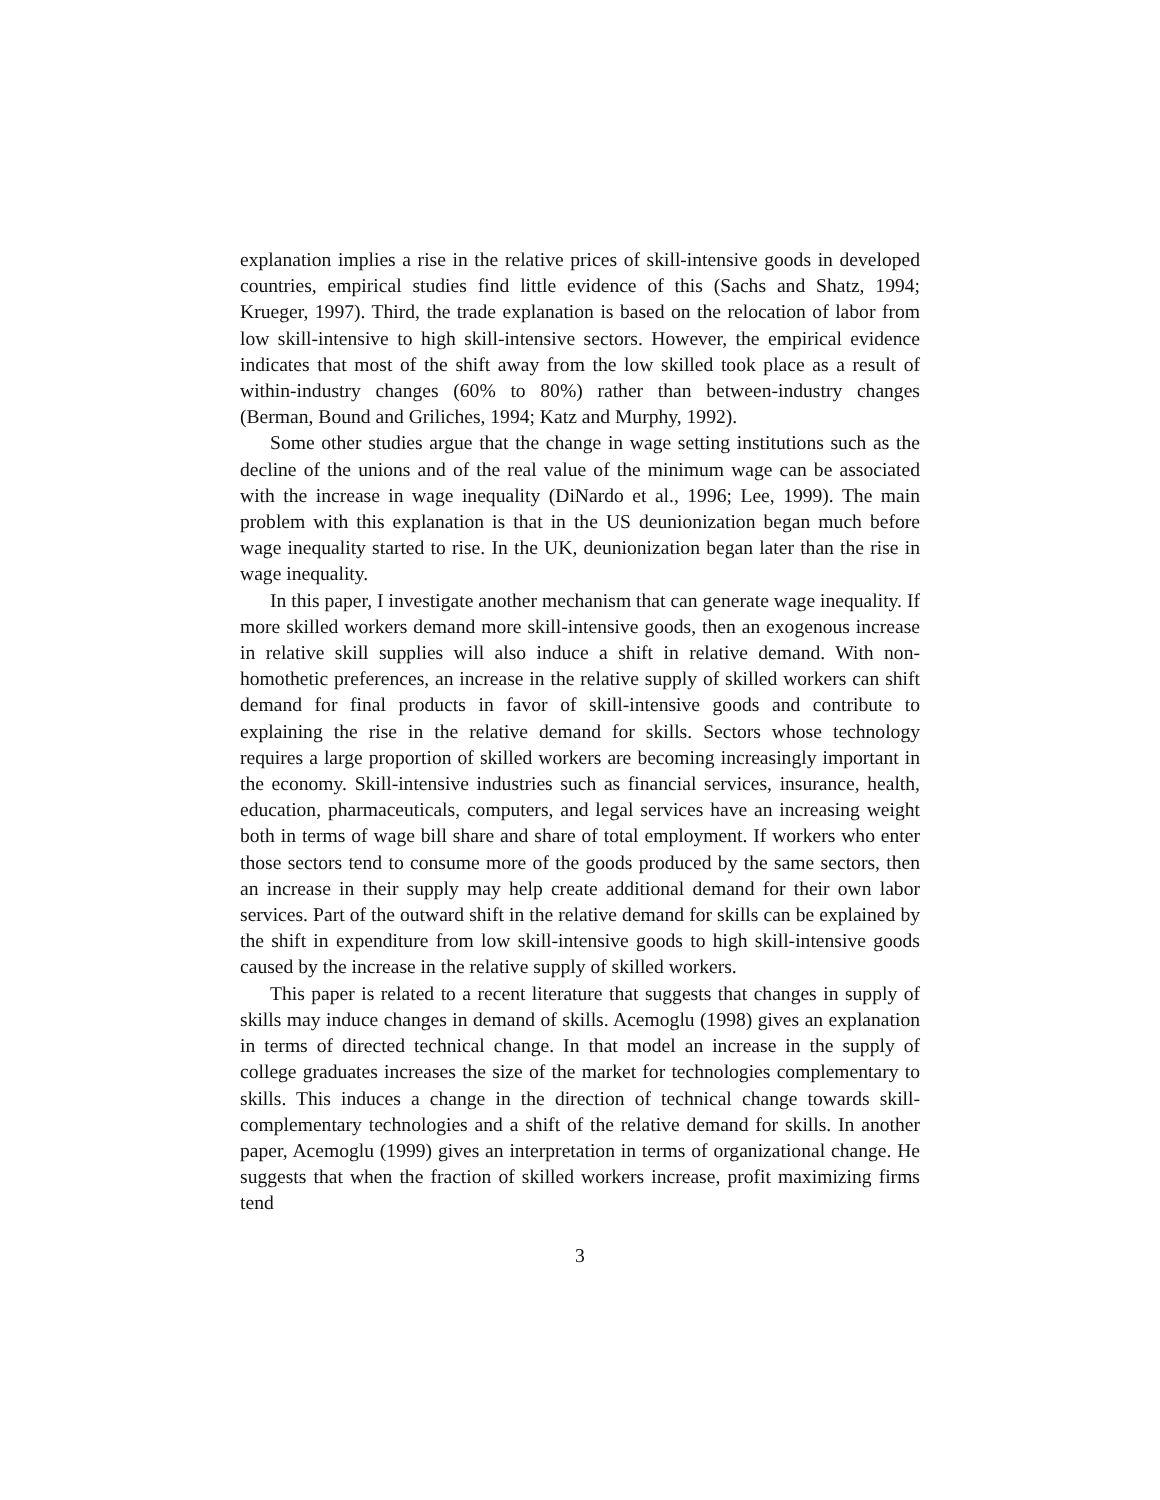explanation implies a rise in the relative prices of skill-intensive goods in developed countries, empirical studies find little evidence of this (Sachs and Shatz, 1994; Krueger, 1997). Third, the trade explanation is based on the relocation of labor from low skill-intensive to high skill-intensive sectors. However, the empirical evidence indicates that most of the shift away from the low skilled took place as a result of within-industry changes (60% to 80%) rather than between-industry changes (Berman, Bound and Griliches, 1994; Katz and Murphy, 1992).
Some other studies argue that the change in wage setting institutions such as the decline of the unions and of the real value of the minimum wage can be associated with the increase in wage inequality (DiNardo et al., 1996; Lee, 1999). The main problem with this explanation is that in the US deunionization began much before wage inequality started to rise. In the UK, deunionization began later than the rise in wage inequality.
In this paper, I investigate another mechanism that can generate wage inequality. If more skilled workers demand more skill-intensive goods, then an exogenous increase in relative skill supplies will also induce a shift in relative demand. With non-homothetic preferences, an increase in the relative supply of skilled workers can shift demand for final products in favor of skill-intensive goods and contribute to explaining the rise in the relative demand for skills. Sectors whose technology requires a large proportion of skilled workers are becoming increasingly important in the economy. Skill-intensive industries such as financial services, insurance, health, education, pharmaceuticals, computers, and legal services have an increasing weight both in terms of wage bill share and share of total employment. If workers who enter those sectors tend to consume more of the goods produced by the same sectors, then an increase in their supply may help create additional demand for their own labor services. Part of the outward shift in the relative demand for skills can be explained by the shift in expenditure from low skill-intensive goods to high skill-intensive goods caused by the increase in the relative supply of skilled workers.
This paper is related to a recent literature that suggests that changes in supply of skills may induce changes in demand of skills. Acemoglu (1998) gives an explanation in terms of directed technical change. In that model an increase in the supply of college graduates increases the size of the market for technologies complementary to skills. This induces a change in the direction of technical change towards skill-complementary technologies and a shift of the relative demand for skills. In another paper, Acemoglu (1999) gives an interpretation in terms of organizational change. He suggests that when the fraction of skilled workers increase, profit maximizing firms tend
3